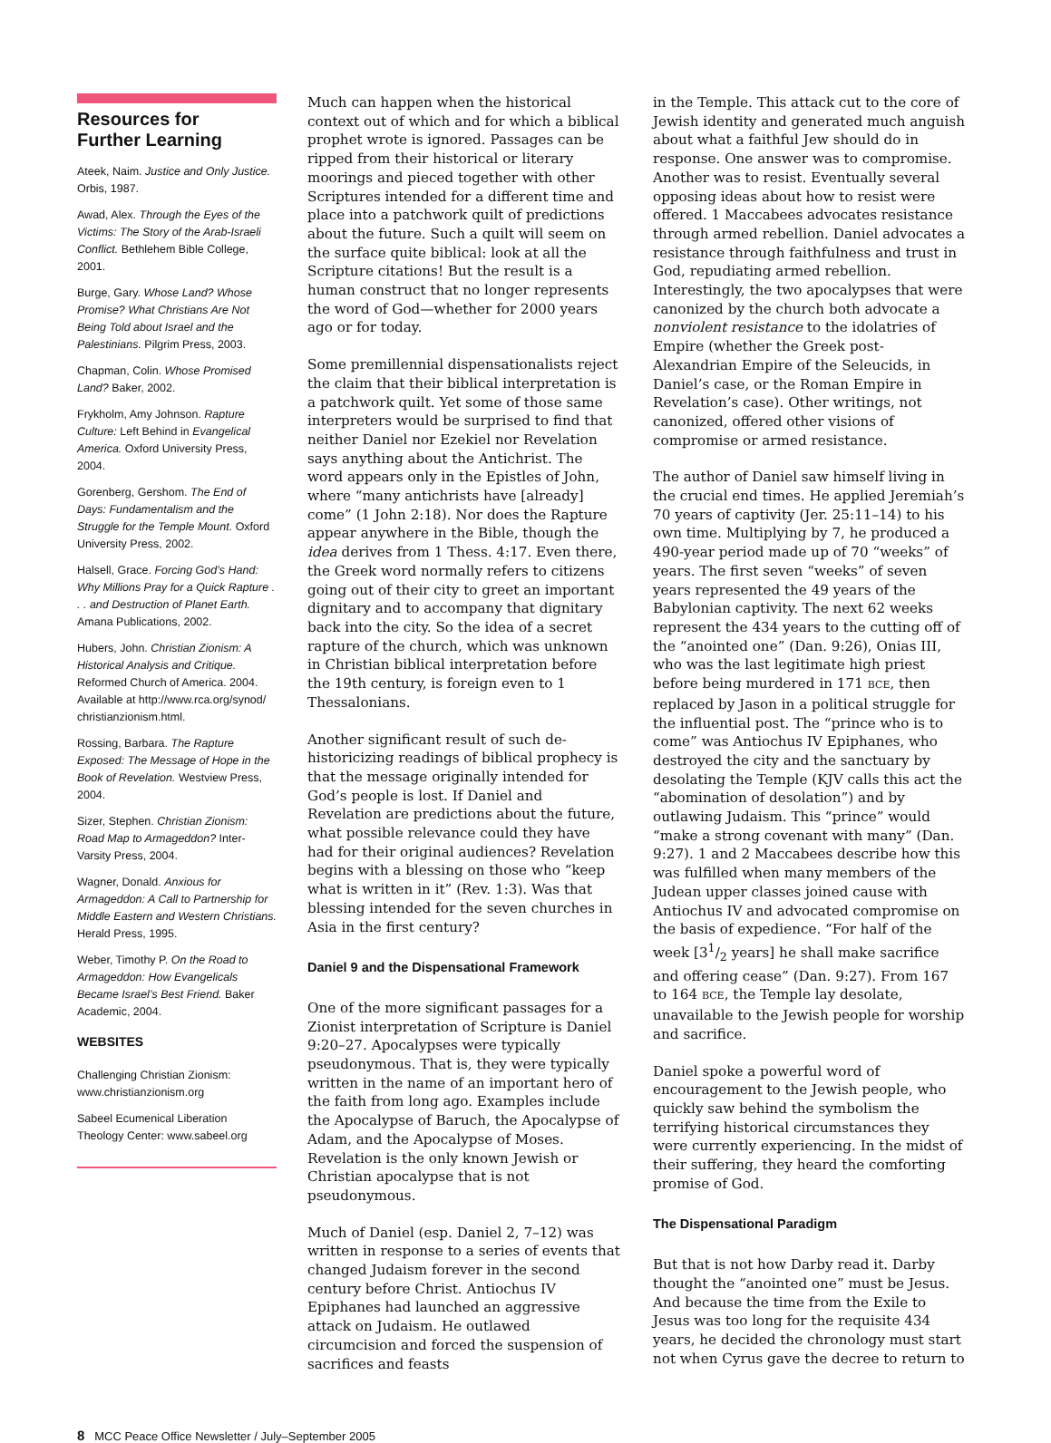Resources for
Further Learning
Ateek, Naim. Justice and Only Justice. Orbis, 1987.
Awad, Alex. Through the Eyes of the Victims: The Story of the Arab-Israeli Conflict. Bethlehem Bible College, 2001.
Burge, Gary. Whose Land? Whose Promise? What Christians Are Not Being Told about Israel and the Palestinians. Pilgrim Press, 2003.
Chapman, Colin. Whose Promised Land? Baker, 2002.
Frykholm, Amy Johnson. Rapture Culture: Left Behind in Evangelical America. Oxford University Press, 2004.
Gorenberg, Gershom. The End of Days: Fundamentalism and the Struggle for the Temple Mount. Oxford University Press, 2002.
Halsell, Grace. Forcing God’s Hand: Why Millions Pray for a Quick Rapture . . . and Destruction of Planet Earth. Amana Publications, 2002.
Hubers, John. Christian Zionism: A Historical Analysis and Critique. Reformed Church of America. 2004. Available at http://www.rca.org/synod/ christianzionism.html.
Rossing, Barbara. The Rapture Exposed: The Message of Hope in the Book of Revelation. Westview Press, 2004.
Sizer, Stephen. Christian Zionism: Road Map to Armageddon? Inter-Varsity Press, 2004.
Wagner, Donald. Anxious for Armageddon: A Call to Partnership for Middle Eastern and Western Christians. Herald Press, 1995.
Weber, Timothy P. On the Road to Armageddon: How Evangelicals Became Israel’s Best Friend. Baker Academic, 2004.
WEBSITES
Challenging Christian Zionism: www.christianzionism.org
Sabeel Ecumenical Liberation Theology Center: www.sabeel.org
Much can happen when the historical context out of which and for which a biblical prophet wrote is ignored. Passages can be ripped from their historical or literary moorings and pieced together with other Scriptures intended for a different time and place into a patchwork quilt of predictions about the future. Such a quilt will seem on the surface quite biblical: look at all the Scripture citations! But the result is a human construct that no longer represents the word of God—whether for 2000 years ago or for today.
Some premillennial dispensationalists reject the claim that their biblical interpretation is a patchwork quilt. Yet some of those same interpreters would be surprised to find that neither Daniel nor Ezekiel nor Revelation says anything about the Antichrist. The word appears only in the Epistles of John, where “many antichrists have [already] come” (1 John 2:18). Nor does the Rapture appear anywhere in the Bible, though the idea derives from 1 Thess. 4:17. Even there, the Greek word normally refers to citizens going out of their city to greet an important dignitary and to accompany that dignitary back into the city. So the idea of a secret rapture of the church, which was unknown in Christian biblical interpretation before the 19th century, is foreign even to 1 Thessalonians.
Another significant result of such de-historicizing readings of biblical prophecy is that the message originally intended for God’s people is lost. If Daniel and Revelation are predictions about the future, what possible relevance could they have had for their original audiences? Revelation begins with a blessing on those who “keep what is written in it” (Rev. 1:3). Was that blessing intended for the seven churches in Asia in the first century?
Daniel 9 and the Dispensational Framework
One of the more significant passages for a Zionist interpretation of Scripture is Daniel 9:20–27. Apocalypses were typically pseudonymous. That is, they were typically written in the name of an important hero of the faith from long ago. Examples include the Apocalypse of Baruch, the Apocalypse of Adam, and the Apocalypse of Moses. Revelation is the only known Jewish or Christian apocalypse that is not pseudonymous.
Much of Daniel (esp. Daniel 2, 7–12) was written in response to a series of events that changed Judaism forever in the second century before Christ. Antiochus IV Epiphanes had launched an aggressive attack on Judaism. He outlawed circumcision and forced the suspension of sacrifices and feasts
in the Temple. This attack cut to the core of Jewish identity and generated much anguish about what a faithful Jew should do in response. One answer was to compromise. Another was to resist. Eventually several opposing ideas about how to resist were offered. 1 Maccabees advocates resistance through armed rebellion. Daniel advocates a resistance through faithfulness and trust in God, repudiating armed rebellion. Interestingly, the two apocalypses that were canonized by the church both advocate a nonviolent resistance to the idolatries of Empire (whether the Greek post-Alexandrian Empire of the Seleucids, in Daniel’s case, or the Roman Empire in Revelation’s case). Other writings, not canonized, offered other visions of compromise or armed resistance.
The author of Daniel saw himself living in the crucial end times. He applied Jeremiah’s 70 years of captivity (Jer. 25:11–14) to his own time. Multiplying by 7, he produced a 490-year period made up of 70 “weeks” of years. The first seven “weeks” of seven years represented the 49 years of the Babylonian captivity. The next 62 weeks represent the 434 years to the cutting off of the “anointed one” (Dan. 9:26), Onias III, who was the last legitimate high priest before being murdered in 171 BCE, then replaced by Jason in a political struggle for the influential post. The “prince who is to come” was Antiochus IV Epiphanes, who destroyed the city and the sanctuary by desolating the Temple (KJV calls this act the “abomination of desolation”) and by outlawing Judaism. This “prince” would “make a strong covenant with many” (Dan. 9:27). 1 and 2 Maccabees describe how this was fulfilled when many members of the Judean upper classes joined cause with Antiochus IV and advocated compromise on the basis of expedience. “For half of the week [31/2 years] he shall make sacrifice and offering cease” (Dan. 9:27). From 167 to 164 BCE, the Temple lay desolate, unavailable to the Jewish people for worship and sacrifice.
Daniel spoke a powerful word of encouragement to the Jewish people, who quickly saw behind the symbolism the terrifying historical circumstances they were currently experiencing. In the midst of their suffering, they heard the comforting promise of God.
The Dispensational Paradigm
But that is not how Darby read it. Darby thought the “anointed one” must be Jesus. And because the time from the Exile to Jesus was too long for the requisite 434 years, he decided the chronology must start not when Cyrus gave the decree to return to
8 MCC Peace Office Newsletter / July–September 2005